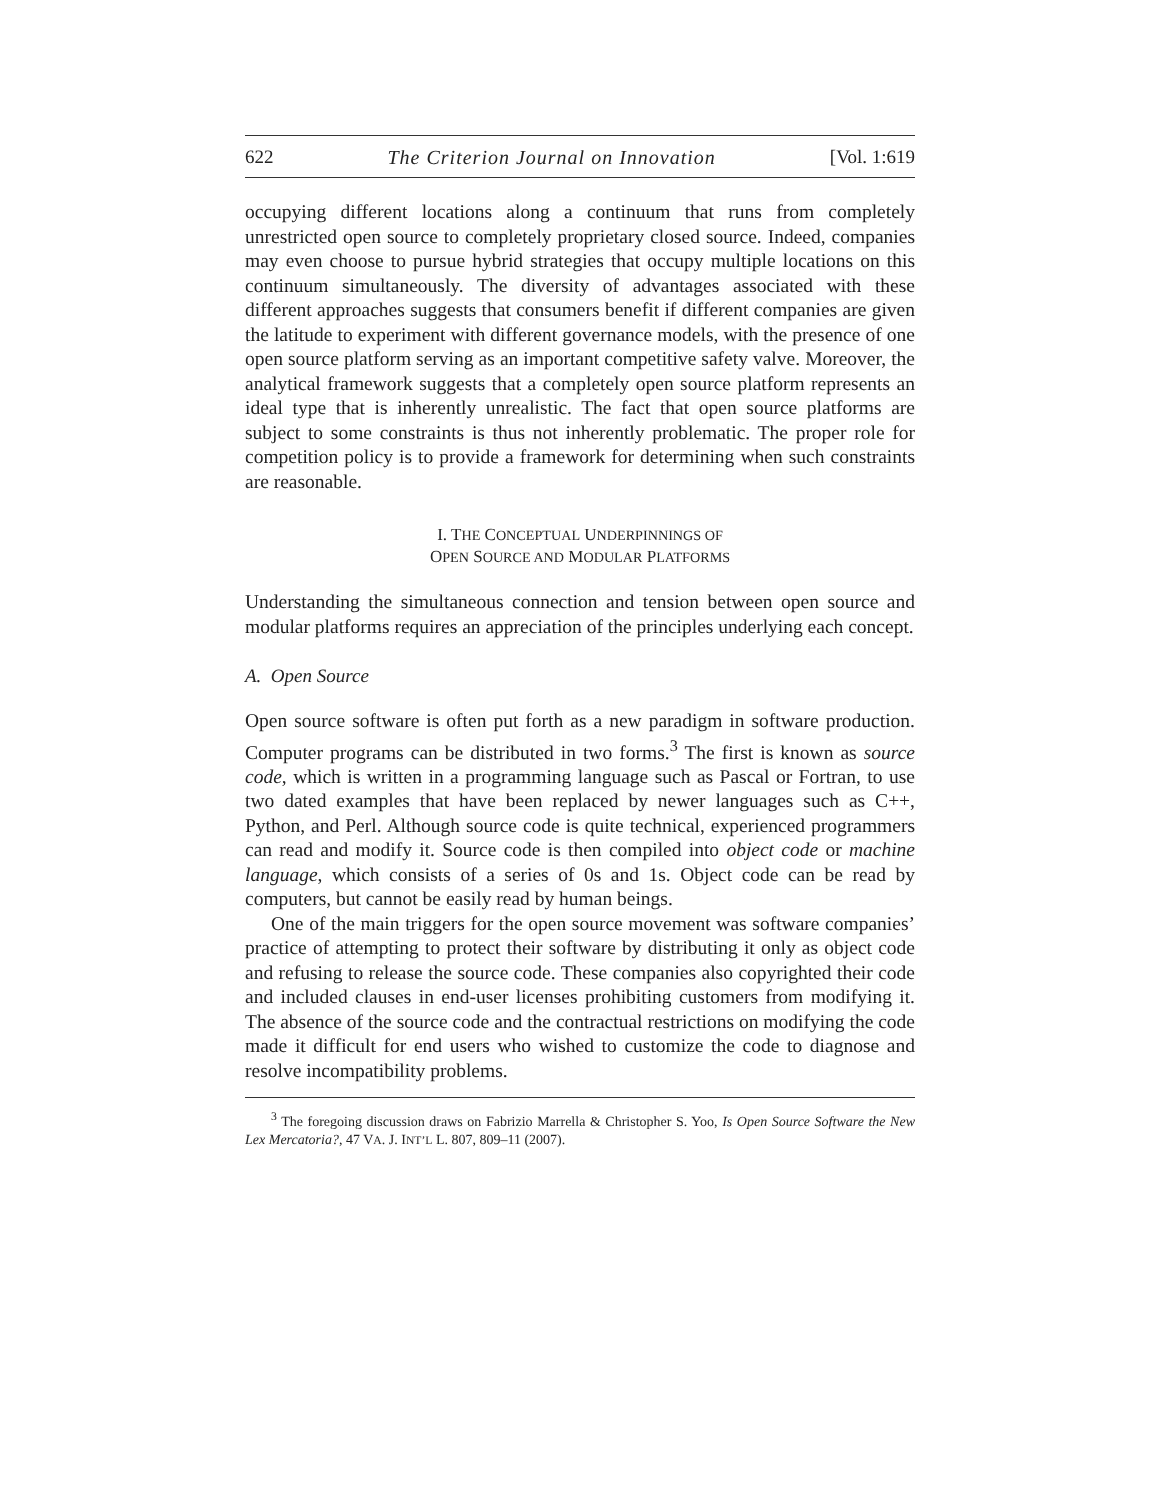622 The Criterion Journal on Innovation [Vol. 1:619
occupying different locations along a continuum that runs from completely unrestricted open source to completely proprietary closed source. Indeed, companies may even choose to pursue hybrid strategies that occupy multiple locations on this continuum simultaneously. The diversity of advantages associated with these different approaches suggests that consumers benefit if different companies are given the latitude to experiment with different governance models, with the presence of one open source platform serving as an important competitive safety valve. Moreover, the analytical framework suggests that a completely open source platform represents an ideal type that is inherently unrealistic. The fact that open source platforms are subject to some constraints is thus not inherently problematic. The proper role for competition policy is to provide a framework for determining when such constraints are reasonable.
I. THE CONCEPTUAL UNDERPINNINGS OF
OPEN SOURCE AND MODULAR PLATFORMS
Understanding the simultaneous connection and tension between open source and modular platforms requires an appreciation of the principles underlying each concept.
A. Open Source
Open source software is often put forth as a new paradigm in software production. Computer programs can be distributed in two forms.<sup>3</sup> The first is known as source code, which is written in a programming language such as Pascal or Fortran, to use two dated examples that have been replaced by newer languages such as C++, Python, and Perl. Although source code is quite technical, experienced programmers can read and modify it. Source code is then compiled into object code or machine language, which consists of a series of 0s and 1s. Object code can be read by computers, but cannot be easily read by human beings.
One of the main triggers for the open source movement was software companies’ practice of attempting to protect their software by distributing it only as object code and refusing to release the source code. These companies also copyrighted their code and included clauses in end-user licenses prohibiting customers from modifying it. The absence of the source code and the contractual restrictions on modifying the code made it difficult for end users who wished to customize the code to diagnose and resolve incompatibility problems.
<sup>3</sup> The foregoing discussion draws on Fabrizio Marrella & Christopher S. Yoo, Is Open Source Software the New Lex Mercatoria?, 47 VA. J. INT’L L. 807, 809–11 (2007).